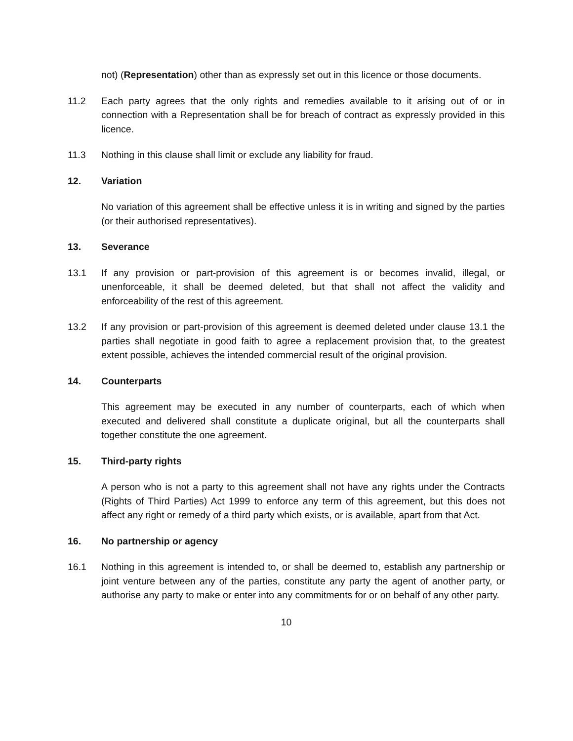not) (Representation) other than as expressly set out in this licence or those documents.
11.2 Each party agrees that the only rights and remedies available to it arising out of or in connection with a Representation shall be for breach of contract as expressly provided in this licence.
11.3 Nothing in this clause shall limit or exclude any liability for fraud.
12. Variation
No variation of this agreement shall be effective unless it is in writing and signed by the parties (or their authorised representatives).
13. Severance
13.1 If any provision or part-provision of this agreement is or becomes invalid, illegal, or unenforceable, it shall be deemed deleted, but that shall not affect the validity and enforceability of the rest of this agreement.
13.2 If any provision or part-provision of this agreement is deemed deleted under clause 13.1 the parties shall negotiate in good faith to agree a replacement provision that, to the greatest extent possible, achieves the intended commercial result of the original provision.
14. Counterparts
This agreement may be executed in any number of counterparts, each of which when executed and delivered shall constitute a duplicate original, but all the counterparts shall together constitute the one agreement.
15. Third-party rights
A person who is not a party to this agreement shall not have any rights under the Contracts (Rights of Third Parties) Act 1999 to enforce any term of this agreement, but this does not affect any right or remedy of a third party which exists, or is available, apart from that Act.
16. No partnership or agency
16.1 Nothing in this agreement is intended to, or shall be deemed to, establish any partnership or joint venture between any of the parties, constitute any party the agent of another party, or authorise any party to make or enter into any commitments for or on behalf of any other party.
10